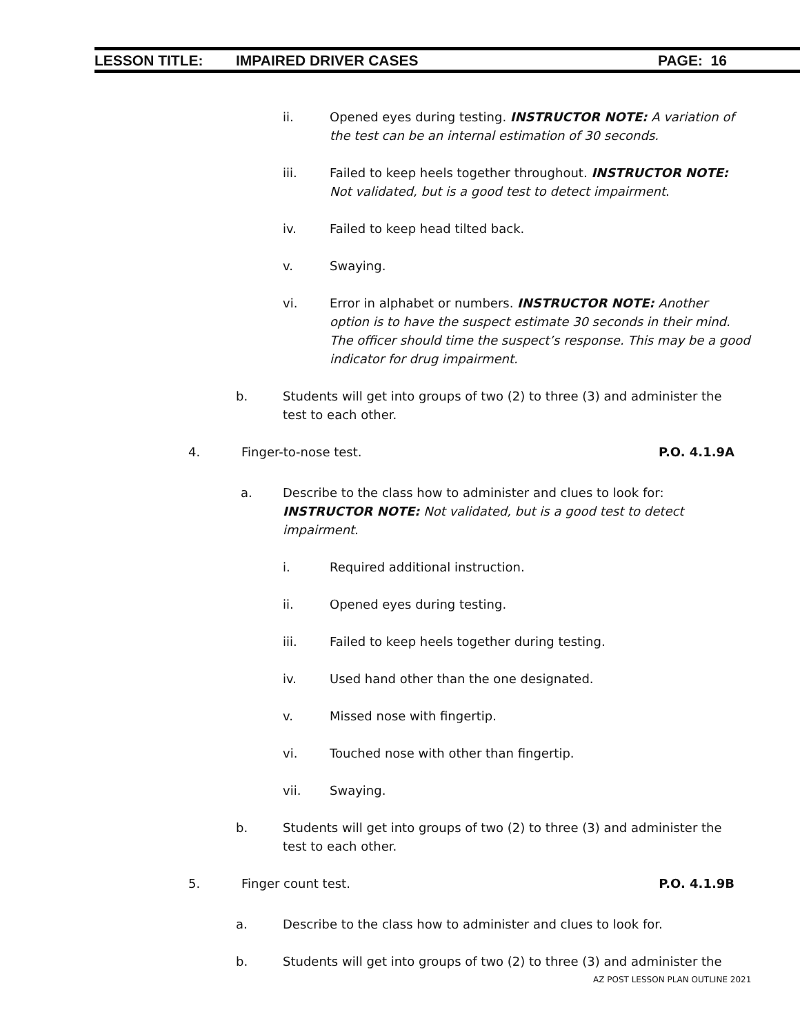LESSON TITLE: IMPAIRED DRIVER CASES PAGE: 16
ii. Opened eyes during testing. INSTRUCTOR NOTE: A variation of the test can be an internal estimation of 30 seconds.
iii. Failed to keep heels together throughout. INSTRUCTOR NOTE: Not validated, but is a good test to detect impairment.
iv. Failed to keep head tilted back.
v. Swaying.
vi. Error in alphabet or numbers. INSTRUCTOR NOTE: Another option is to have the suspect estimate 30 seconds in their mind. The officer should time the suspect’s response. This may be a good indicator for drug impairment.
b. Students will get into groups of two (2) to three (3) and administer the test to each other.
4. Finger-to-nose test. P.O. 4.1.9A
a. Describe to the class how to administer and clues to look for: INSTRUCTOR NOTE: Not validated, but is a good test to detect impairment.
i. Required additional instruction.
ii. Opened eyes during testing.
iii. Failed to keep heels together during testing.
iv. Used hand other than the one designated.
v. Missed nose with fingertip.
vi. Touched nose with other than fingertip.
vii. Swaying.
b. Students will get into groups of two (2) to three (3) and administer the test to each other.
5. Finger count test. P.O. 4.1.9B
a. Describe to the class how to administer and clues to look for.
b. Students will get into groups of two (2) to three (3) and administer the
AZ POST LESSON PLAN OUTLINE 2021